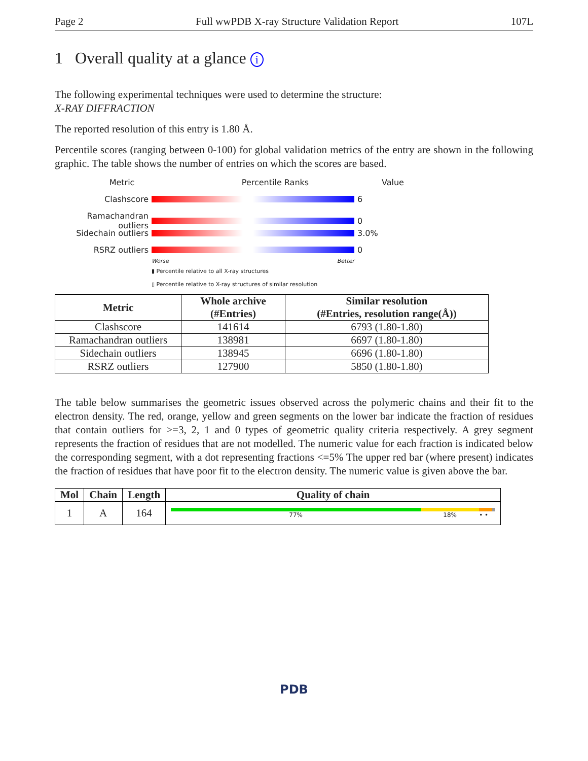Page 2 Full wwPDB X-ray Structure Validation Report 107L
1 Overall quality at a glance i
The following experimental techniques were used to determine the structure:
X-RAY DIFFRACTION
The reported resolution of this entry is 1.80 Å.
Percentile scores (ranging between 0-100) for global validation metrics of the entry are shown in the following graphic. The table shows the number of entries on which the scores are based.
Metric Percentile Ranks Value
Clashscore 6
Ramachandran outliers 0
Sidechain outliers 3.0%
RSRZ outliers 0
Worse Better
▮ Percentile relative to all X-ray structures
▯ Percentile relative to X-ray structures of similar resolution
| Metric | Whole archive (#Entries) | Similar resolution (#Entries, resolution range(Å)) |
| --- | --- | --- |
| Clashscore | 141614 | 6793 (1.80-1.80) |
| Ramachandran outliers | 138981 | 6697 (1.80-1.80) |
| Sidechain outliers | 138945 | 6696 (1.80-1.80) |
| RSRZ outliers | 127900 | 5850 (1.80-1.80) |
The table below summarises the geometric issues observed across the polymeric chains and their fit to the electron density. The red, orange, yellow and green segments on the lower bar indicate the fraction of residues that contain outliers for >=3, 2, 1 and 0 types of geometric quality criteria respectively. A grey segment represents the fraction of residues that are not modelled. The numeric value for each fraction is indicated below the corresponding segment, with a dot representing fractions <=5% The upper red bar (where present) indicates the fraction of residues that have poor fit to the electron density. The numeric value is given above the bar.
| Mol | Chain | Length | Quality of chain |
| --- | --- | --- | --- |
| 1 | A | 164 | 77% 18% • • |
PDB